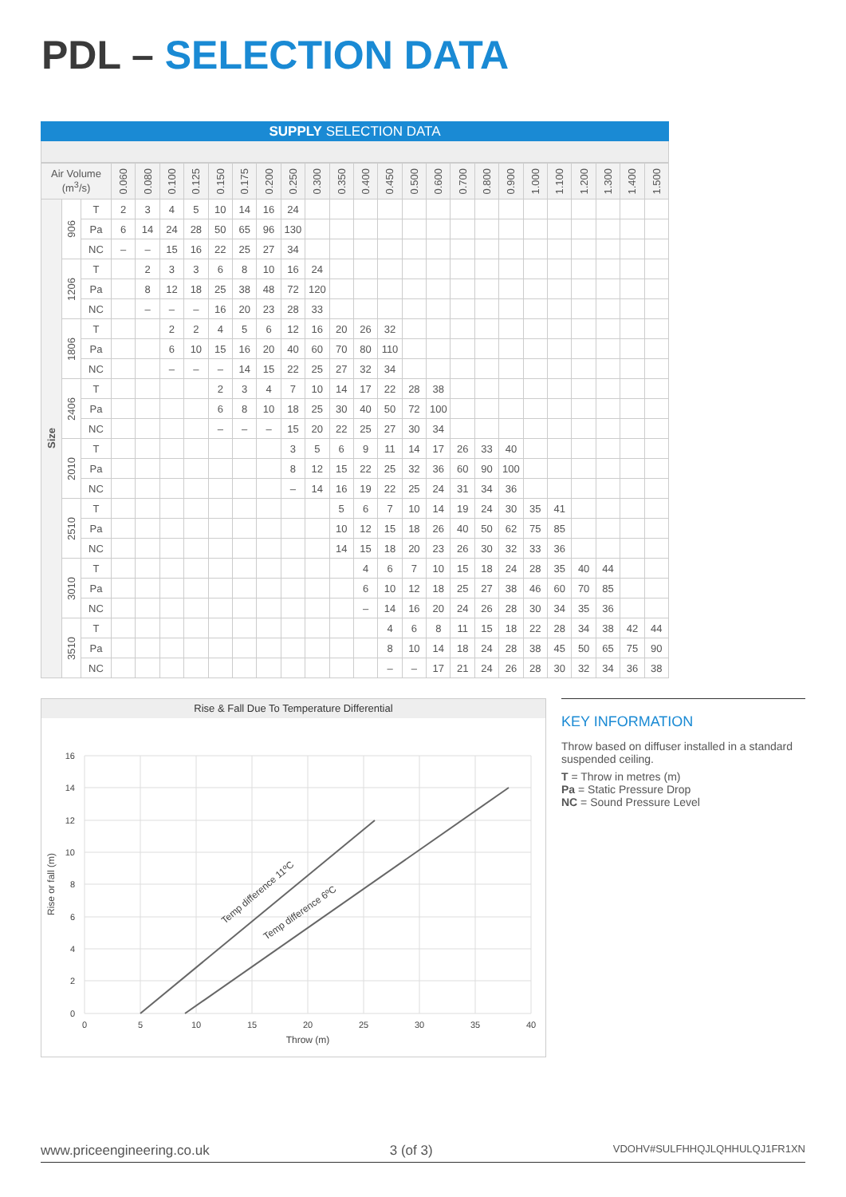PDL – SELECTION DATA
SUPPLY SELECTION DATA
| Air Volume (m<sup>3</sup>/s) | | | 0.060 | 0.080 | 0.100 | 0.125 | 0.150 | 0.175 | 0.200 | 0.250 | 0.300 | 0.350 | 0.400 | 0.450 | 0.500 | 0.600 | 0.700 | 0.800 | 0.900 | 1.000 | 1.100 | 1.200 | 1.300 | 1.400 | 1.500 |
| --- | --- | --- | --- | --- | --- | --- | --- | --- | --- | --- | --- | --- | --- | --- | --- | --- | --- | --- | --- | --- | --- | --- | --- | --- | --- |
| Size | 906 | T | 2 | 3 | 4 | 5 | 10 | 14 | 16 | 24 | | | | | | | | | | | | | | | |
| | | Pa | 6 | 14 | 24 | 28 | 50 | 65 | 96 | 130 | | | | | | | | | | | | | | | |
| | | NC | – | – | 15 | 16 | 22 | 25 | 27 | 34 | | | | | | | | | | | | | | | |
| | 1206 | T | | 2 | 3 | 3 | 6 | 8 | 10 | 16 | 24 | | | | | | | | | | | | | | |
| | | Pa | | 8 | 12 | 18 | 25 | 38 | 48 | 72 | 120 | | | | | | | | | | | | | | |
| | | NC | | – | – | – | 16 | 20 | 23 | 28 | 33 | | | | | | | | | | | | | | |
| | 1806 | T | | | 2 | 2 | 4 | 5 | 6 | 12 | 16 | 20 | 26 | 32 | | | | | | | | | | | |
| | | Pa | | | 6 | 10 | 15 | 16 | 20 | 40 | 60 | 70 | 80 | 110 | | | | | | | | | | | |
| | | NC | | | – | – | – | 14 | 15 | 22 | 25 | 27 | 32 | 34 | | | | | | | | | | | |
| | 2406 | T | | | | | 2 | 3 | 4 | 7 | 10 | 14 | 17 | 22 | 28 | 38 | | | | | | | | | |
| | | Pa | | | | | 6 | 8 | 10 | 18 | 25 | 30 | 40 | 50 | 72 | 100 | | | | | | | | | |
| | | NC | | | | | – | – | – | 15 | 20 | 22 | 25 | 27 | 30 | 34 | | | | | | | | | |
| | 2010 | T | | | | | | | | 3 | 5 | 6 | 9 | 11 | 14 | 17 | 26 | 33 | 40 | | | | | | |
| | | Pa | | | | | | | | 8 | 12 | 15 | 22 | 25 | 32 | 36 | 60 | 90 | 100 | | | | | | |
| | | NC | | | | | | | | – | 14 | 16 | 19 | 22 | 25 | 24 | 31 | 34 | 36 | | | | | | |
| | 2510 | T | | | | | | | | | | 5 | 6 | 7 | 10 | 14 | 19 | 24 | 30 | 35 | 41 | | | | |
| | | Pa | | | | | | | | | | 10 | 12 | 15 | 18 | 26 | 40 | 50 | 62 | 75 | 85 | | | | |
| | | NC | | | | | | | | | | 14 | 15 | 18 | 20 | 23 | 26 | 30 | 32 | 33 | 36 | | | | |
| | 3010 | T | | | | | | | | | | | 4 | 6 | 7 | 10 | 15 | 18 | 24 | 28 | 35 | 40 | 44 | | |
| | | Pa | | | | | | | | | | | 6 | 10 | 12 | 18 | 25 | 27 | 38 | 46 | 60 | 70 | 85 | | |
| | | NC | | | | | | | | | | | – | 14 | 16 | 20 | 24 | 26 | 28 | 30 | 34 | 35 | 36 | | |
| | 3510 | T | | | | | | | | | | | | 4 | 6 | 8 | 11 | 15 | 18 | 22 | 28 | 34 | 38 | 42 | 44 |
| | | Pa | | | | | | | | | | | | 8 | 10 | 14 | 18 | 24 | 28 | 38 | 45 | 50 | 65 | 75 | 90 |
| | | NC | | | | | | | | | | | | – | – | 17 | 21 | 24 | 26 | 28 | 30 | 32 | 34 | 36 | 38 |
Rise & Fall Due To Temperature Differential
0
2
4
6
8
10
12
14
16
0
5
10
15
20
25
30
35
40
Throw (m)
Rise or fall (m)
Temp difference 11ºC
Temp difference 6ºC
KEY INFORMATION
Throw based on diffuser installed in a standard suspended ceiling.
T = Throw in metres (m)
Pa = Static Pressure Drop
NC = Sound Pressure Level
www.priceengineering.co.uk 3 (of 3) VDOHV#SULFHHQJLQHHULQJ1FR1XN